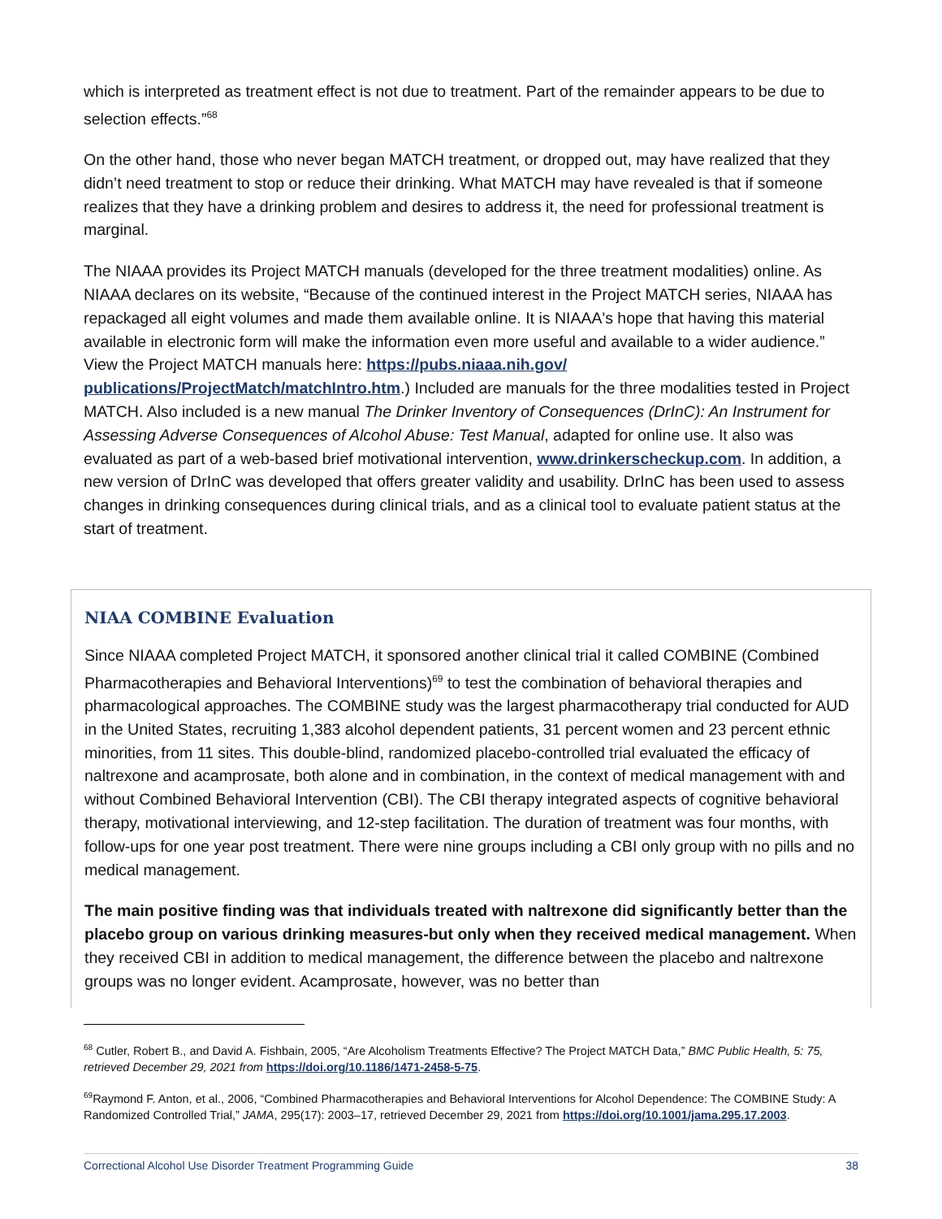which is interpreted as treatment effect is not due to treatment. Part of the remainder appears to be due to selection effects.”<sup>68</sup>
On the other hand, those who never began MATCH treatment, or dropped out, may have realized that they didn’t need treatment to stop or reduce their drinking. What MATCH may have revealed is that if someone realizes that they have a drinking problem and desires to address it, the need for professional treatment is marginal.
The NIAAA provides its Project MATCH manuals (developed for the three treatment modalities) online. As NIAAA declares on its website, “Because of the continued interest in the Project MATCH series, NIAAA has repackaged all eight volumes and made them available online. It is NIAAA's hope that having this material available in electronic form will make the information even more useful and available to a wider audience.” View the Project MATCH manuals here: https://pubs.niaaa.nih.gov/ publications/ProjectMatch/matchIntro.htm.) Included are manuals for the three modalities tested in Project MATCH. Also included is a new manual The Drinker Inventory of Consequences (DrInC): An Instrument for Assessing Adverse Consequences of Alcohol Abuse: Test Manual, adapted for online use. It also was evaluated as part of a web-based brief motivational intervention, www.drinkerscheckup.com. In addition, a new version of DrInC was developed that offers greater validity and usability. DrInC has been used to assess changes in drinking consequences during clinical trials, and as a clinical tool to evaluate patient status at the start of treatment.
NIAA COMBINE Evaluation
Since NIAAA completed Project MATCH, it sponsored another clinical trial it called COMBINE (Combined Pharmacotherapies and Behavioral Interventions)<sup>69</sup> to test the combination of behavioral therapies and pharmacological approaches. The COMBINE study was the largest pharmacotherapy trial conducted for AUD in the United States, recruiting 1,383 alcohol dependent patients, 31 percent women and 23 percent ethnic minorities, from 11 sites. This double-blind, randomized placebo-controlled trial evaluated the efficacy of naltrexone and acamprosate, both alone and in combination, in the context of medical management with and without Combined Behavioral Intervention (CBI). The CBI therapy integrated aspects of cognitive behavioral therapy, motivational interviewing, and 12-step facilitation. The duration of treatment was four months, with follow-ups for one year post treatment. There were nine groups including a CBI only group with no pills and no medical management.
The main positive finding was that individuals treated with naltrexone did significantly better than the placebo group on various drinking measures-but only when they received medical management. When they received CBI in addition to medical management, the difference between the placebo and naltrexone groups was no longer evident. Acamprosate, however, was no better than
<sup>68</sup> Cutler, Robert B., and David A. Fishbain, 2005, “Are Alcoholism Treatments Effective? The Project MATCH Data,” BMC Public Health, 5: 75, retrieved December 29, 2021 from https://doi.org/10.1186/1471-2458-5-75.
<sup>69</sup> Raymond F. Anton, et al., 2006, “Combined Pharmacotherapies and Behavioral Interventions for Alcohol Dependence: The COMBINE Study: A Randomized Controlled Trial,” JAMA, 295(17): 2003–17, retrieved December 29, 2021 from https://doi.org/10.1001/jama.295.17.2003.
Correctional Alcohol Use Disorder Treatment Programming Guide 38